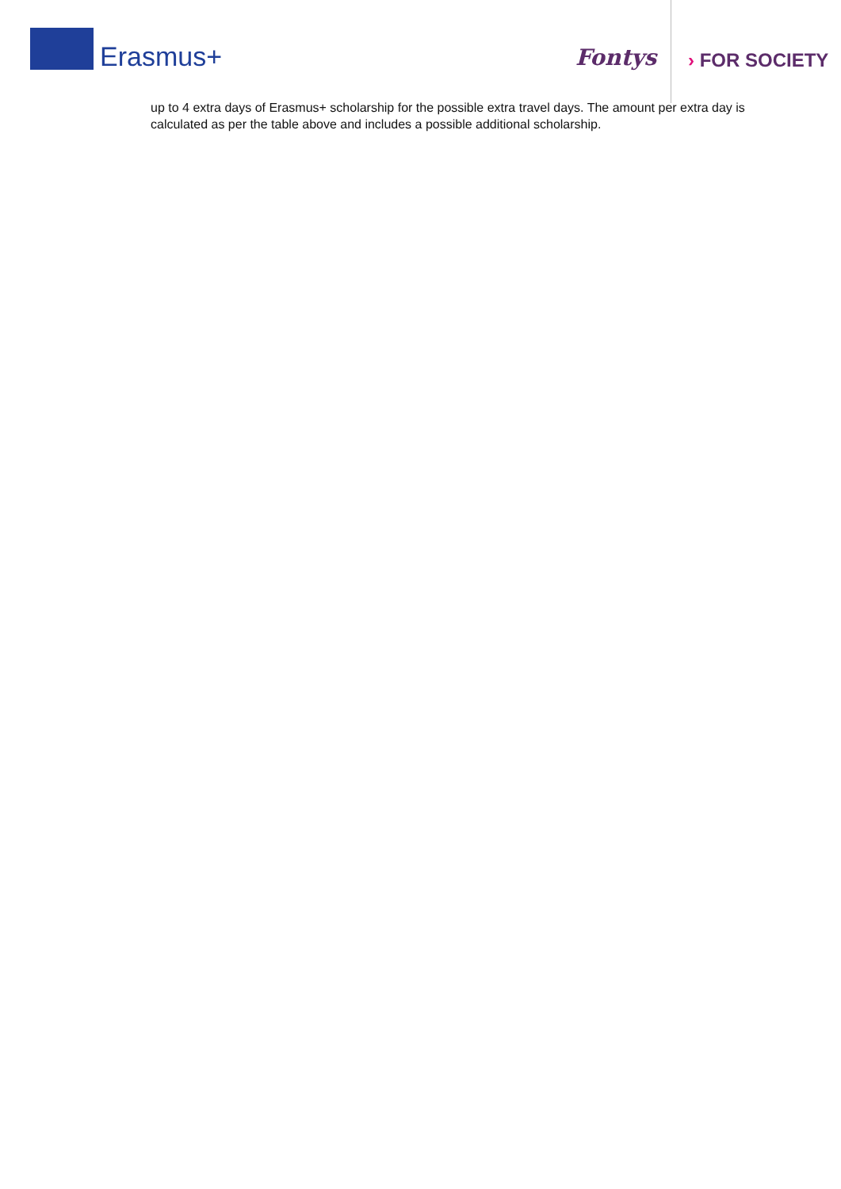Erasmus+ Fontys › FOR SOCIETY
up to 4 extra days of Erasmus+ scholarship for the possible extra travel days. The amount per extra day is calculated as per the table above and includes a possible additional scholarship.